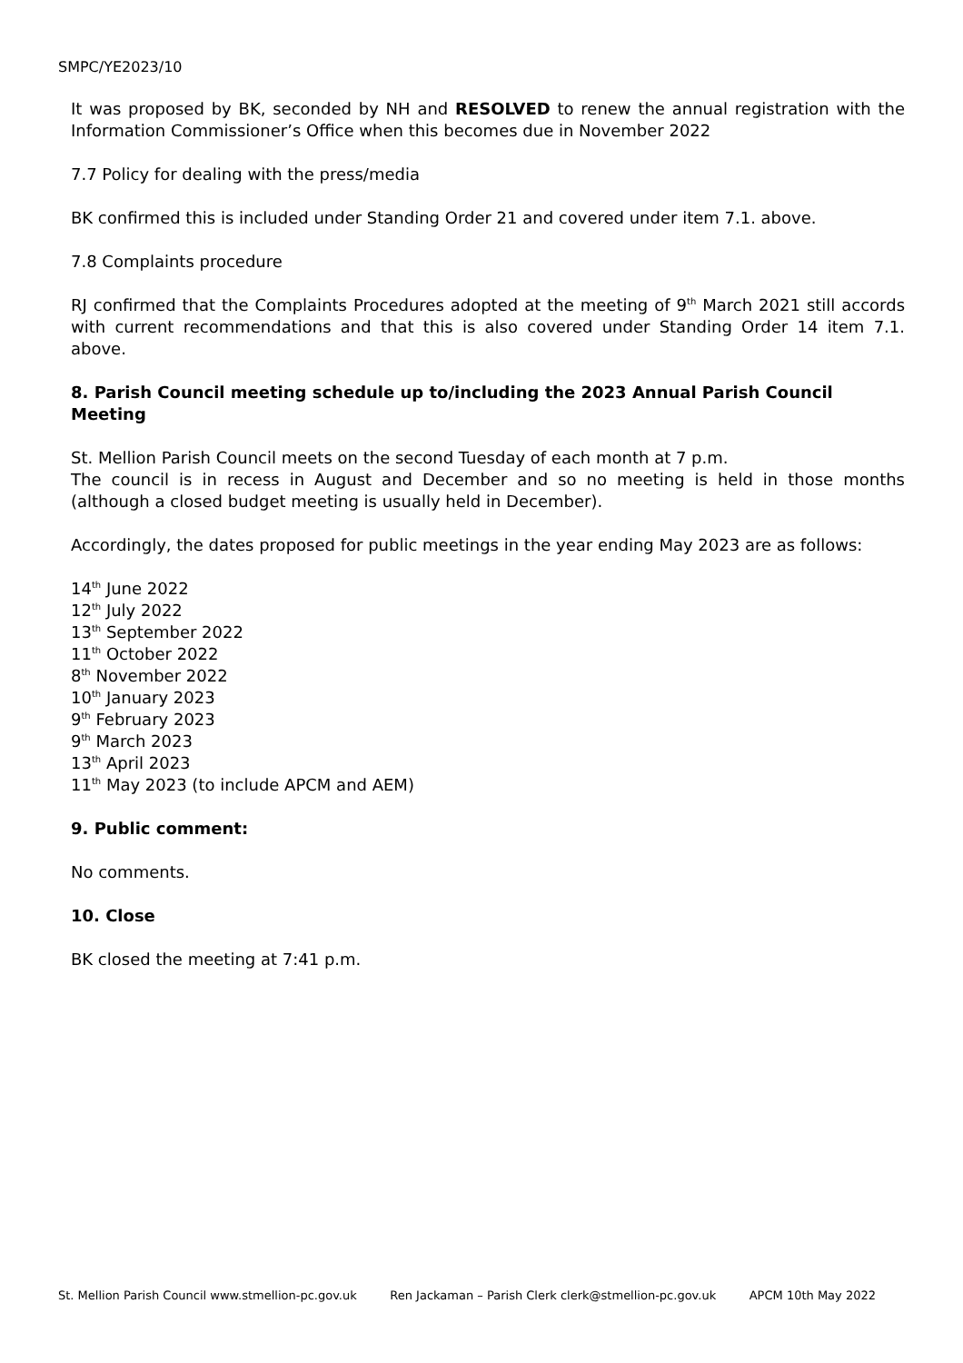SMPC/YE2023/10
It was proposed by BK, seconded by NH and RESOLVED to renew the annual registration with the Information Commissioner’s Office when this becomes due in November 2022
7.7 Policy for dealing with the press/media
BK confirmed this is included under Standing Order 21 and covered under item 7.1. above.
7.8 Complaints procedure
RJ confirmed that the Complaints Procedures adopted at the meeting of 9<sup>th</sup> March 2021 still accords with current recommendations and that this is also covered under Standing Order 14 item 7.1. above.
8. Parish Council meeting schedule up to/including the 2023 Annual Parish Council Meeting
St. Mellion Parish Council meets on the second Tuesday of each month at 7 p.m.
The council is in recess in August and December and so no meeting is held in those months (although a closed budget meeting is usually held in December).
Accordingly, the dates proposed for public meetings in the year ending May 2023 are as follows:
14<sup>th</sup> June 2022
12<sup>th</sup> July 2022
13<sup>th</sup> September 2022
11<sup>th</sup> October 2022
8<sup>th</sup> November 2022
10<sup>th</sup> January 2023
9<sup>th</sup> February 2023
9<sup>th</sup> March 2023
13<sup>th</sup> April 2023
11<sup>th</sup> May 2023 (to include APCM and AEM)
9. Public comment:
No comments.
10. Close
BK closed the meeting at 7:41 p.m.
St. Mellion Parish Council www.stmellion-pc.gov.uk Ren Jackaman – Parish Clerk clerk@stmellion-pc.gov.uk APCM 10th May 2022